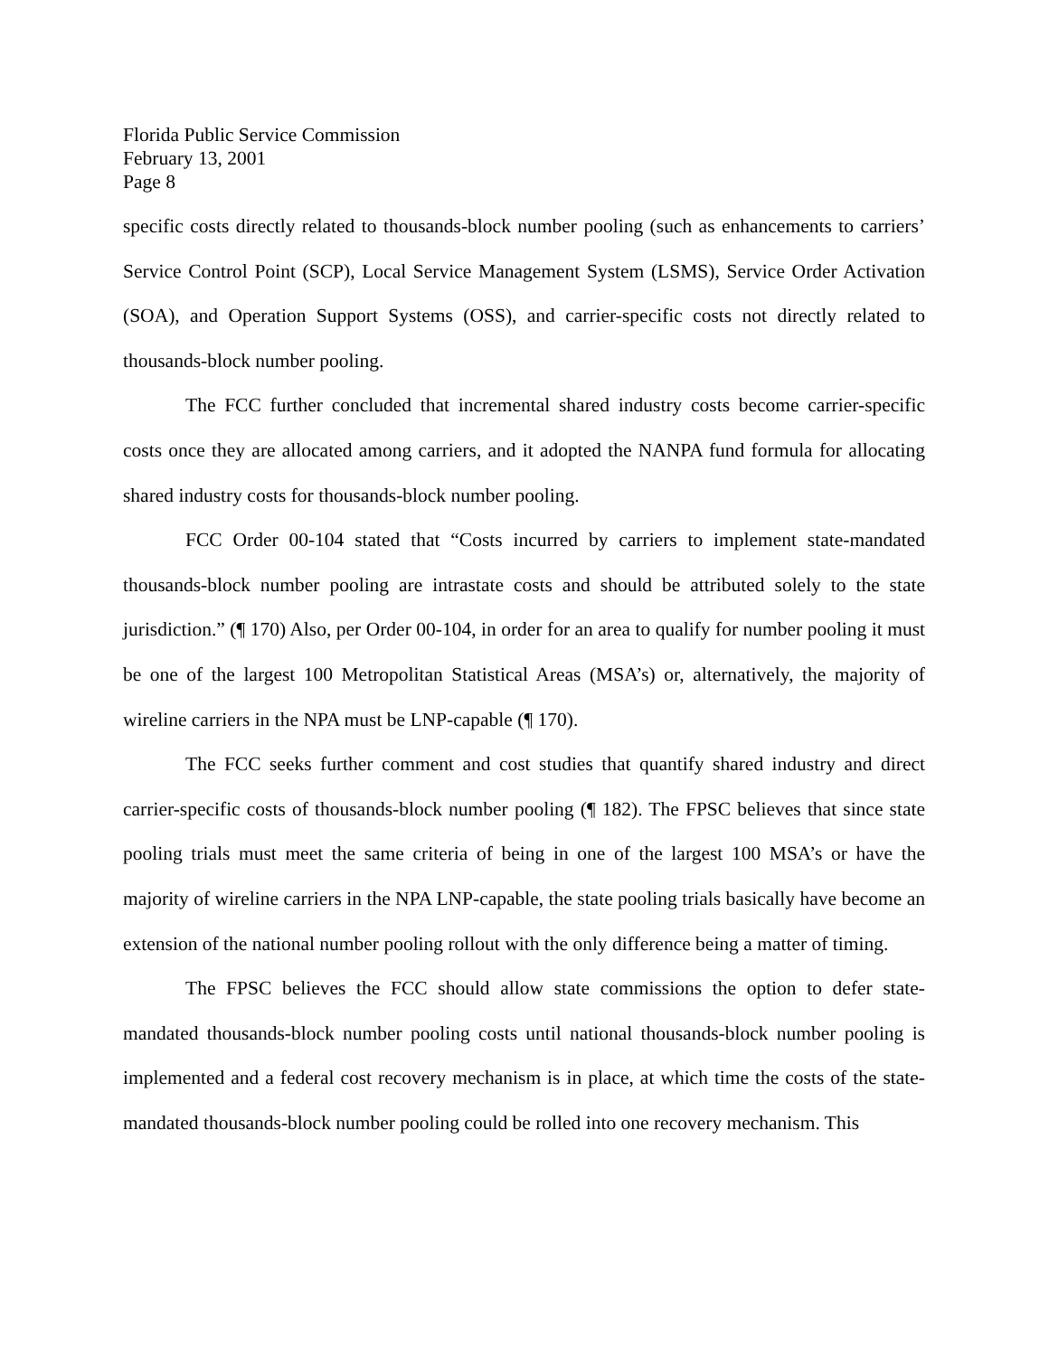Florida Public Service Commission
February 13, 2001
Page 8
specific costs directly related to thousands-block number pooling (such as enhancements to carriers’ Service Control Point (SCP), Local Service Management System (LSMS), Service Order Activation (SOA), and Operation Support Systems (OSS), and carrier-specific costs not directly related to thousands-block number pooling.
The FCC further concluded that incremental shared industry costs become carrier-specific costs once they are allocated among carriers, and it adopted the NANPA fund formula for allocating shared industry costs for thousands-block number pooling.
FCC Order 00-104 stated that “Costs incurred by carriers to implement state-mandated thousands-block number pooling are intrastate costs and should be attributed solely to the state jurisdiction.” (¶ 170) Also, per Order 00-104, in order for an area to qualify for number pooling it must be one of the largest 100 Metropolitan Statistical Areas (MSA’s) or, alternatively, the majority of wireline carriers in the NPA must be LNP-capable (¶ 170).
The FCC seeks further comment and cost studies that quantify shared industry and direct carrier-specific costs of thousands-block number pooling (¶ 182). The FPSC believes that since state pooling trials must meet the same criteria of being in one of the largest 100 MSA’s or have the majority of wireline carriers in the NPA LNP-capable, the state pooling trials basically have become an extension of the national number pooling rollout with the only difference being a matter of timing.
The FPSC believes the FCC should allow state commissions the option to defer state-mandated thousands-block number pooling costs until national thousands-block number pooling is implemented and a federal cost recovery mechanism is in place, at which time the costs of the state-mandated thousands-block number pooling could be rolled into one recovery mechanism. This